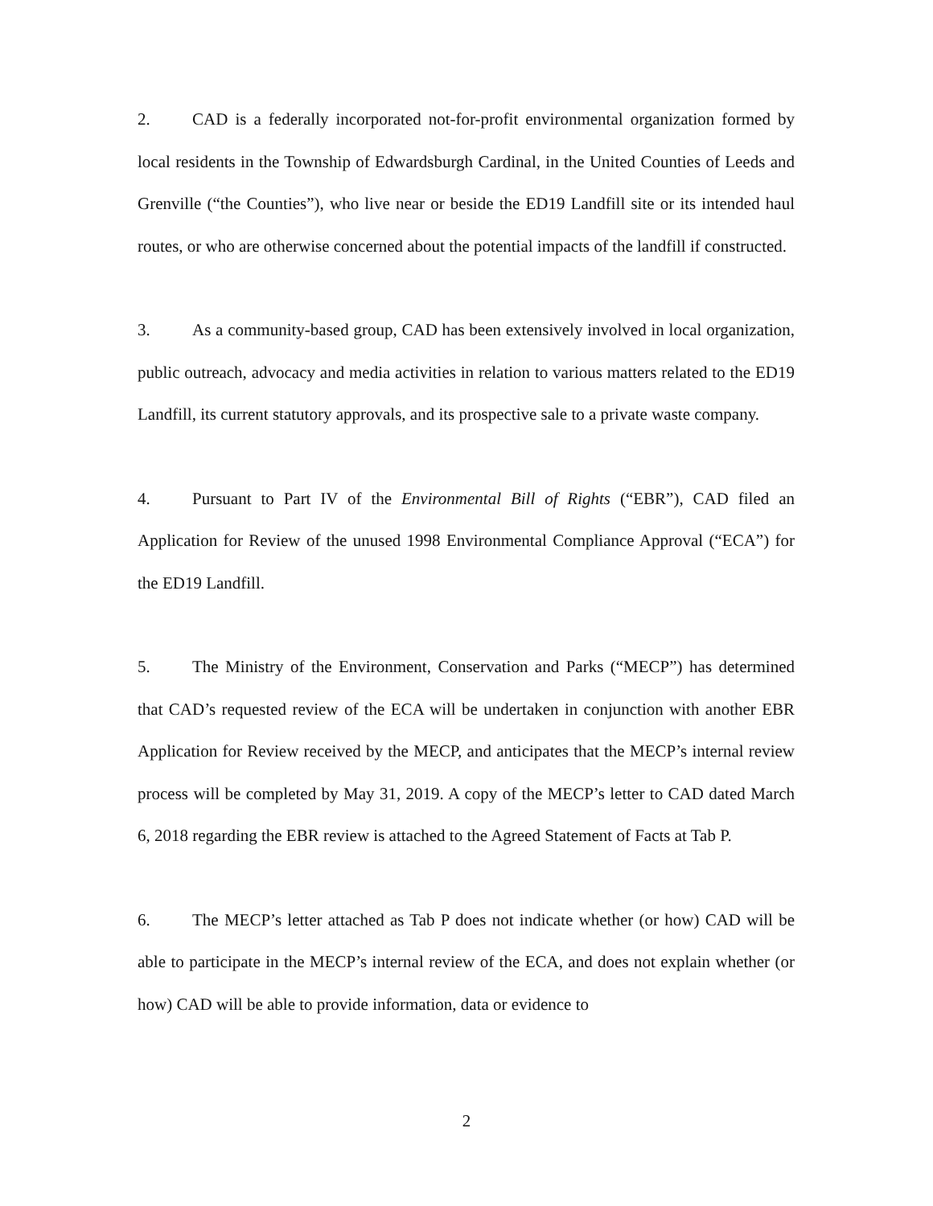2. CAD is a federally incorporated not-for-profit environmental organization formed by local residents in the Township of Edwardsburgh Cardinal, in the United Counties of Leeds and Grenville (“the Counties”), who live near or beside the ED19 Landfill site or its intended haul routes, or who are otherwise concerned about the potential impacts of the landfill if constructed.
3. As a community-based group, CAD has been extensively involved in local organization, public outreach, advocacy and media activities in relation to various matters related to the ED19 Landfill, its current statutory approvals, and its prospective sale to a private waste company.
4. Pursuant to Part IV of the Environmental Bill of Rights (“EBR”), CAD filed an Application for Review of the unused 1998 Environmental Compliance Approval (“ECA”) for the ED19 Landfill.
5. The Ministry of the Environment, Conservation and Parks (“MECP”) has determined that CAD’s requested review of the ECA will be undertaken in conjunction with another EBR Application for Review received by the MECP, and anticipates that the MECP’s internal review process will be completed by May 31, 2019. A copy of the MECP’s letter to CAD dated March 6, 2018 regarding the EBR review is attached to the Agreed Statement of Facts at Tab P.
6. The MECP’s letter attached as Tab P does not indicate whether (or how) CAD will be able to participate in the MECP’s internal review of the ECA, and does not explain whether (or how) CAD will be able to provide information, data or evidence to
2